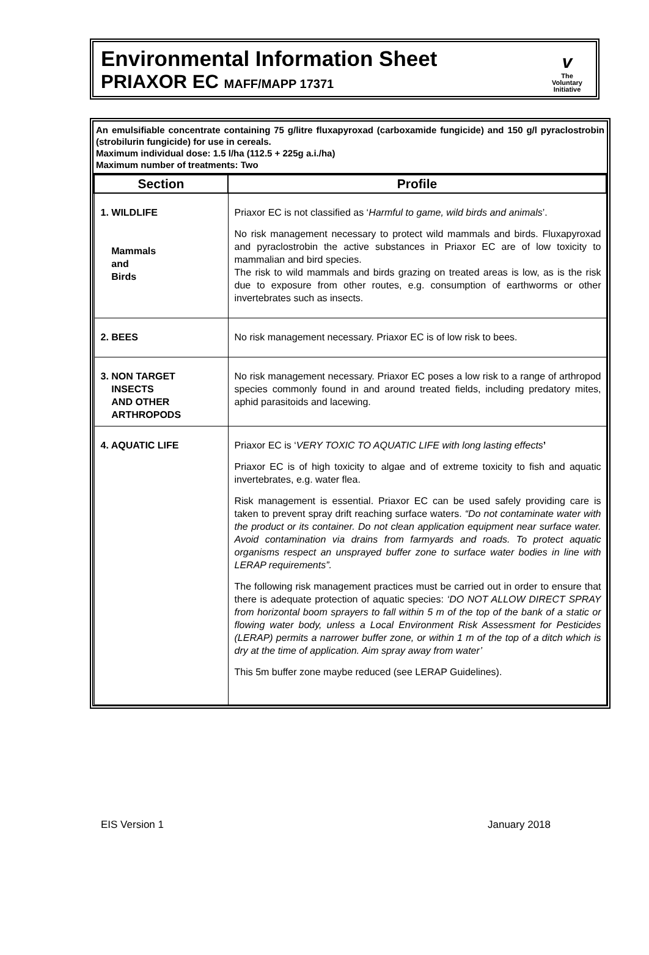Environmental Information Sheet
PRIAXOR EC MAFF/MAPP 17371
v
The
Voluntary
Initiative
An emulsifiable concentrate containing 75 g/litre fluxapyroxad (carboxamide fungicide) and 150 g/l pyraclostrobin (strobilurin fungicide) for use in cereals.
Maximum individual dose: 1.5 l/ha (112.5 + 225g a.i./ha)
Maximum number of treatments: Two
| Section | Profile |
| --- | --- |
| 1. WILDLIFE Mammals and Birds | Priaxor EC is not classified as ‘ Harmful to game, wild birds and animals ’. No risk management necessary to protect wild mammals and birds. Fluxapyroxad and pyraclostrobin the active substances in Priaxor EC are of low toxicity to mammalian and bird species. The risk to wild mammals and birds grazing on treated areas is low, as is the risk due to exposure from other routes, e.g. consumption of earthworms or other invertebrates such as insects. |
| 2. BEES | No risk management necessary. Priaxor EC is of low risk to bees. |
| 3. NON TARGET INSECTS AND OTHER ARTHROPODS | No risk management necessary. Priaxor EC poses a low risk to a range of arthropod species commonly found in and around treated fields, including predatory mites, aphid parasitoids and lacewing. |
| 4. AQUATIC LIFE | Priaxor EC is ‘ VERY TOXIC TO AQUATIC LIFE with long lasting effects ’ Priaxor EC is of high toxicity to algae and of extreme toxicity to fish and aquatic invertebrates, e.g. water flea. Risk management is essential. Priaxor EC can be used safely providing care is taken to prevent spray drift reaching surface waters. “Do not contaminate water with the product or its container. Do not clean application equipment near surface water. Avoid contamination via drains from farmyards and roads. To protect aquatic organisms respect an unsprayed buffer zone to surface water bodies in line with LERAP requirements”. The following risk management practices must be carried out in order to ensure that there is adequate protection of aquatic species: ‘DO NOT ALLOW DIRECT SPRAY from horizontal boom sprayers to fall within 5 m of the top of the bank of a static or flowing water body, unless a Local Environment Risk Assessment for Pesticides (LERAP) permits a narrower buffer zone, or within 1 m of the top of a ditch which is dry at the time of application. Aim spray away from water’ This 5m buffer zone maybe reduced (see LERAP Guidelines). |
EIS Version 1 January 2018